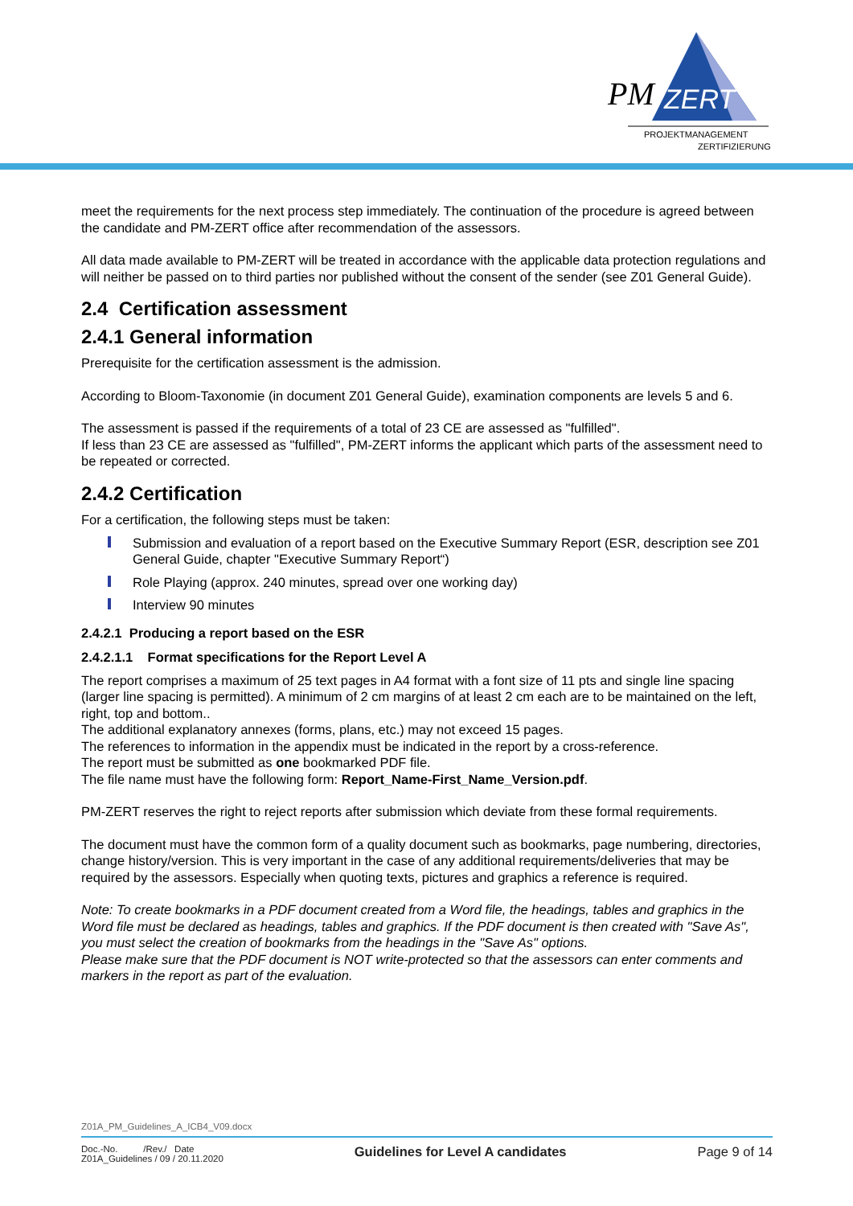PM
ZERT
PROJEKTMANAGEMENT
ZERTIFIZIERUNG
meet the requirements for the next process step immediately. The continuation of the procedure is agreed between the candidate and PM-ZERT office after recommendation of the assessors.
All data made available to PM-ZERT will be treated in accordance with the applicable data protection regulations and will neither be passed on to third parties nor published without the consent of the sender (see Z01 General Guide).
2.4 Certification assessment
2.4.1 General information
Prerequisite for the certification assessment is the admission.
According to Bloom-Taxonomie (in document Z01 General Guide), examination components are levels 5 and 6.
The assessment is passed if the requirements of a total of 23 CE are assessed as "fulfilled".
If less than 23 CE are assessed as "fulfilled", PM-ZERT informs the applicant which parts of the assessment need to be repeated or corrected.
2.4.2 Certification
For a certification, the following steps must be taken:
Submission and evaluation of a report based on the Executive Summary Report (ESR, description see Z01 General Guide, chapter "Executive Summary Report“)
Role Playing (approx. 240 minutes, spread over one working day)
Interview 90 minutes
2.4.2.1 Producing a report based on the ESR
2.4.2.1.1 Format specifications for the Report Level A
The report comprises a maximum of 25 text pages in A4 format with a font size of 11 pts and single line spacing (larger line spacing is permitted). A minimum of 2 cm margins of at least 2 cm each are to be maintained on the left, right, top and bottom..
The additional explanatory annexes (forms, plans, etc.) may not exceed 15 pages.
The references to information in the appendix must be indicated in the report by a cross-reference.
The report must be submitted as one bookmarked PDF file.
The file name must have the following form: Report_Name-First_Name_Version.pdf.
PM-ZERT reserves the right to reject reports after submission which deviate from these formal requirements.
The document must have the common form of a quality document such as bookmarks, page numbering, directories, change history/version. This is very important in the case of any additional requirements/deliveries that may be required by the assessors. Especially when quoting texts, pictures and graphics a reference is required.
Note: To create bookmarks in a PDF document created from a Word file, the headings, tables and graphics in the Word file must be declared as headings, tables and graphics. If the PDF document is then created with "Save As", you must select the creation of bookmarks from the headings in the "Save As" options.
Please make sure that the PDF document is NOT write-protected so that the assessors can enter comments and markers in the report as part of the evaluation.
Z01A_PM_Guidelines_A_ICB4_V09.docx
Doc.-No. /Rev./ Date
Z01A_Guidelines / 09 / 20.11.2020
Guidelines for Level A candidates
Page 9 of 14